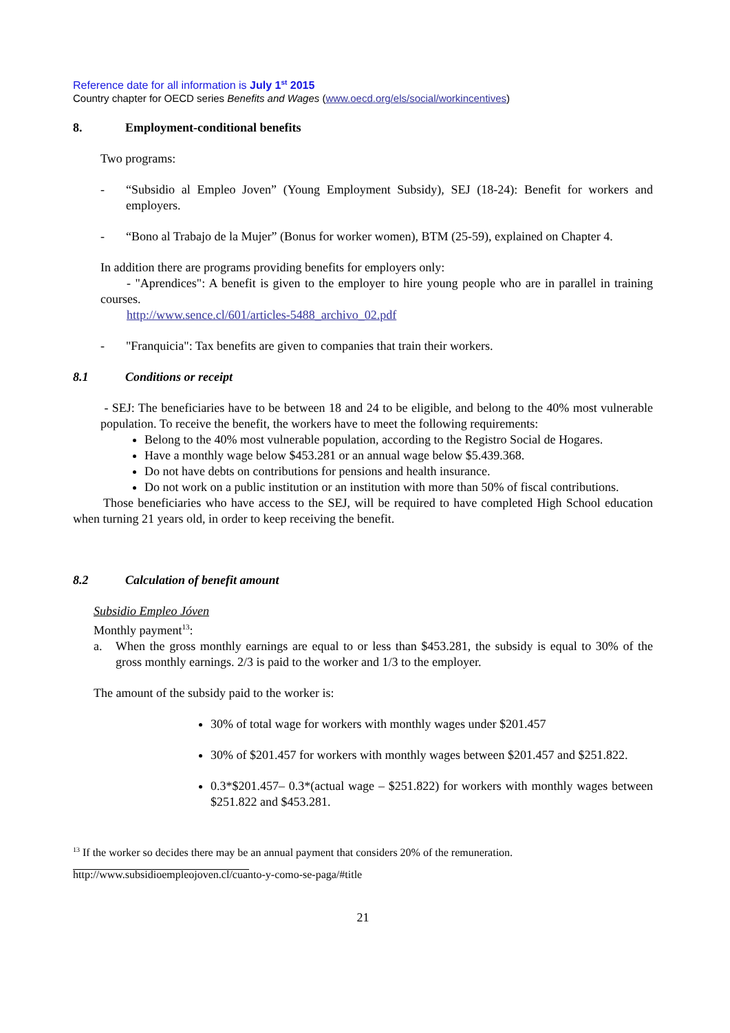Reference date for all information is July 1<sup>st</sup> 2015
Country chapter for OECD series Benefits and Wages (www.oecd.org/els/social/workincentives)
8. Employment-conditional benefits
Two programs:
- “Subsidio al Empleo Joven” (Young Employment Subsidy), SEJ (18-24): Benefit for workers and employers.
- “Bono al Trabajo de la Mujer” (Bonus for worker women), BTM (25-59), explained on Chapter 4.
In addition there are programs providing benefits for employers only:
- "Aprendices": A benefit is given to the employer to hire young people who are in parallel in training courses.
http://www.sence.cl/601/articles-5488_archivo_02.pdf
- "Franquicia": Tax benefits are given to companies that train their workers.
8.1 Conditions or receipt
- SEJ: The beneficiaries have to be between 18 and 24 to be eligible, and belong to the 40% most vulnerable population. To receive the benefit, the workers have to meet the following requirements:
Belong to the 40% most vulnerable population, according to the Registro Social de Hogares.
Have a monthly wage below $453.281 or an annual wage below $5.439.368.
Do not have debts on contributions for pensions and health insurance.
Do not work on a public institution or an institution with more than 50% of fiscal contributions.
Those beneficiaries who have access to the SEJ, will be required to have completed High School education when turning 21 years old, in order to keep receiving the benefit.
8.2 Calculation of benefit amount
Subsidio Empleo Jóven
Monthly payment<sup>13</sup>:
a. When the gross monthly earnings are equal to or less than $453.281, the subsidy is equal to 30% of the gross monthly earnings. 2/3 is paid to the worker and 1/3 to the employer.
The amount of the subsidy paid to the worker is:
30% of total wage for workers with monthly wages under $201.457
30% of $201.457 for workers with monthly wages between $201.457 and $251.822.
0.3*$201.457– 0.3*(actual wage – $251.822) for workers with monthly wages between $251.822 and $453.281.
<sup>13</sup> If the worker so decides there may be an annual payment that considers 20% of the remuneration.
http://www.subsidioempleojoven.cl/cuanto-y-como-se-paga/#title
21